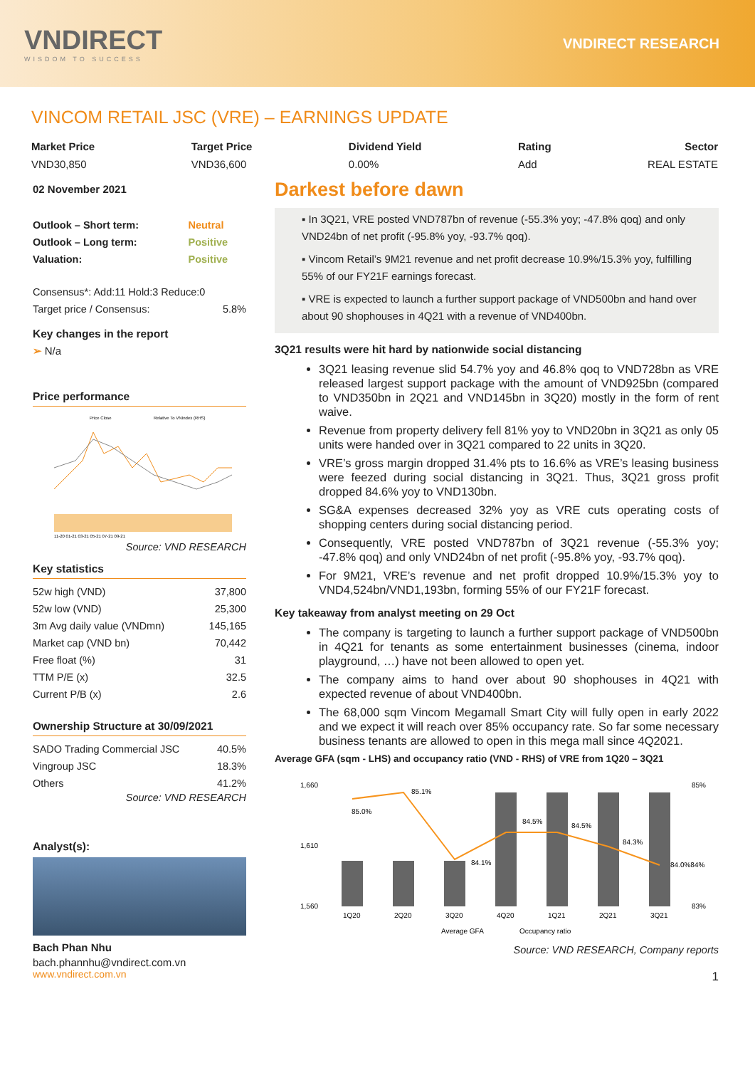VNDIRECT
WISDOM TO SUCCESS
VNDIRECT RESEARCH
VINCOM RETAIL JSC (VRE) – EARNINGS UPDATE
Market Price
VND30,850
Target Price
VND36,600
Dividend Yield
0.00%
Rating
Add
Sector
REAL ESTATE
02 November 2021
| Outlook – Short term: | Neutral |
| Outlook – Long term: | Positive |
| Valuation: | Positive |
| Consensus*: Add:11 Hold:3 Reduce:0 | |
| Target price / Consensus: | 5.8% |
Key changes in the report
➢ N/a
Price performance
Price Close
Relative To VNIndex (RHS)
11-20 01-21 03-21 05-21 07-21 09-21
Source: VND RESEARCH
Key statistics
| 52w high (VND) | 37,800 |
| 52w low (VND) | 25,300 |
| 3m Avg daily value (VNDmn) | 145,165 |
| Market cap (VND bn) | 70,442 |
| Free float (%) | 31 |
| TTM P/E (x) | 32.5 |
| Current P/B (x) | 2.6 |
Ownership Structure at 30/09/2021
| SADO Trading Commercial JSC | 40.5% |
| Vingroup JSC | 18.3% |
| Others | 41.2% |
Source: VND RESEARCH
Analyst(s):
Bach Phan Nhu
bach.phannhu@vndirect.com.vn
www.vndirect.com.vn
Darkest before dawn
▪ In 3Q21, VRE posted VND787bn of revenue (-55.3% yoy; -47.8% qoq) and only VND24bn of net profit (-95.8% yoy, -93.7% qoq).
▪ Vincom Retail’s 9M21 revenue and net profit decrease 10.9%/15.3% yoy, fulfilling 55% of our FY21F earnings forecast.
▪ VRE is expected to launch a further support package of VND500bn and hand over about 90 shophouses in 4Q21 with a revenue of VND400bn.
3Q21 results were hit hard by nationwide social distancing
3Q21 leasing revenue slid 54.7% yoy and 46.8% qoq to VND728bn as VRE released largest support package with the amount of VND925bn (compared to VND350bn in 2Q21 and VND145bn in 3Q20) mostly in the form of rent waive.
Revenue from property delivery fell 81% yoy to VND20bn in 3Q21 as only 05 units were handed over in 3Q21 compared to 22 units in 3Q20.
VRE’s gross margin dropped 31.4% pts to 16.6% as VRE’s leasing business were feezed during social distancing in 3Q21. Thus, 3Q21 gross profit dropped 84.6% yoy to VND130bn.
SG&A expenses decreased 32% yoy as VRE cuts operating costs of shopping centers during social distancing period.
Consequently, VRE posted VND787bn of 3Q21 revenue (-55.3% yoy; -47.8% qoq) and only VND24bn of net profit (-95.8% yoy, -93.7% qoq).
For 9M21, VRE’s revenue and net profit dropped 10.9%/15.3% yoy to VND4,524bn/VND1,193bn, forming 55% of our FY21F forecast.
Key takeaway from analyst meeting on 29 Oct
The company is targeting to launch a further support package of VND500bn in 4Q21 for tenants as some entertainment businesses (cinema, indoor playground, …) have not been allowed to open yet.
The company aims to hand over about 90 shophouses in 4Q21 with expected revenue of about VND400bn.
The 68,000 sqm Vincom Megamall Smart City will fully open in early 2022 and we expect it will reach over 85% occupancy rate. So far some necessary business tenants are allowed to open in this mega mall since 4Q2021.
Average GFA (sqm - LHS) and occupancy ratio (VND - RHS) of VRE from 1Q20 – 3Q21
85.0%
85.1%
84.1%
84.5%
84.5%
84.3%
84.0%84%
1,660
1,610
1,560
85%
83%
1Q20
2Q20
3Q20
4Q20
1Q21
2Q21
3Q21
Average GFA
Occupancy ratio
Source: VND RESEARCH, Company reports
1